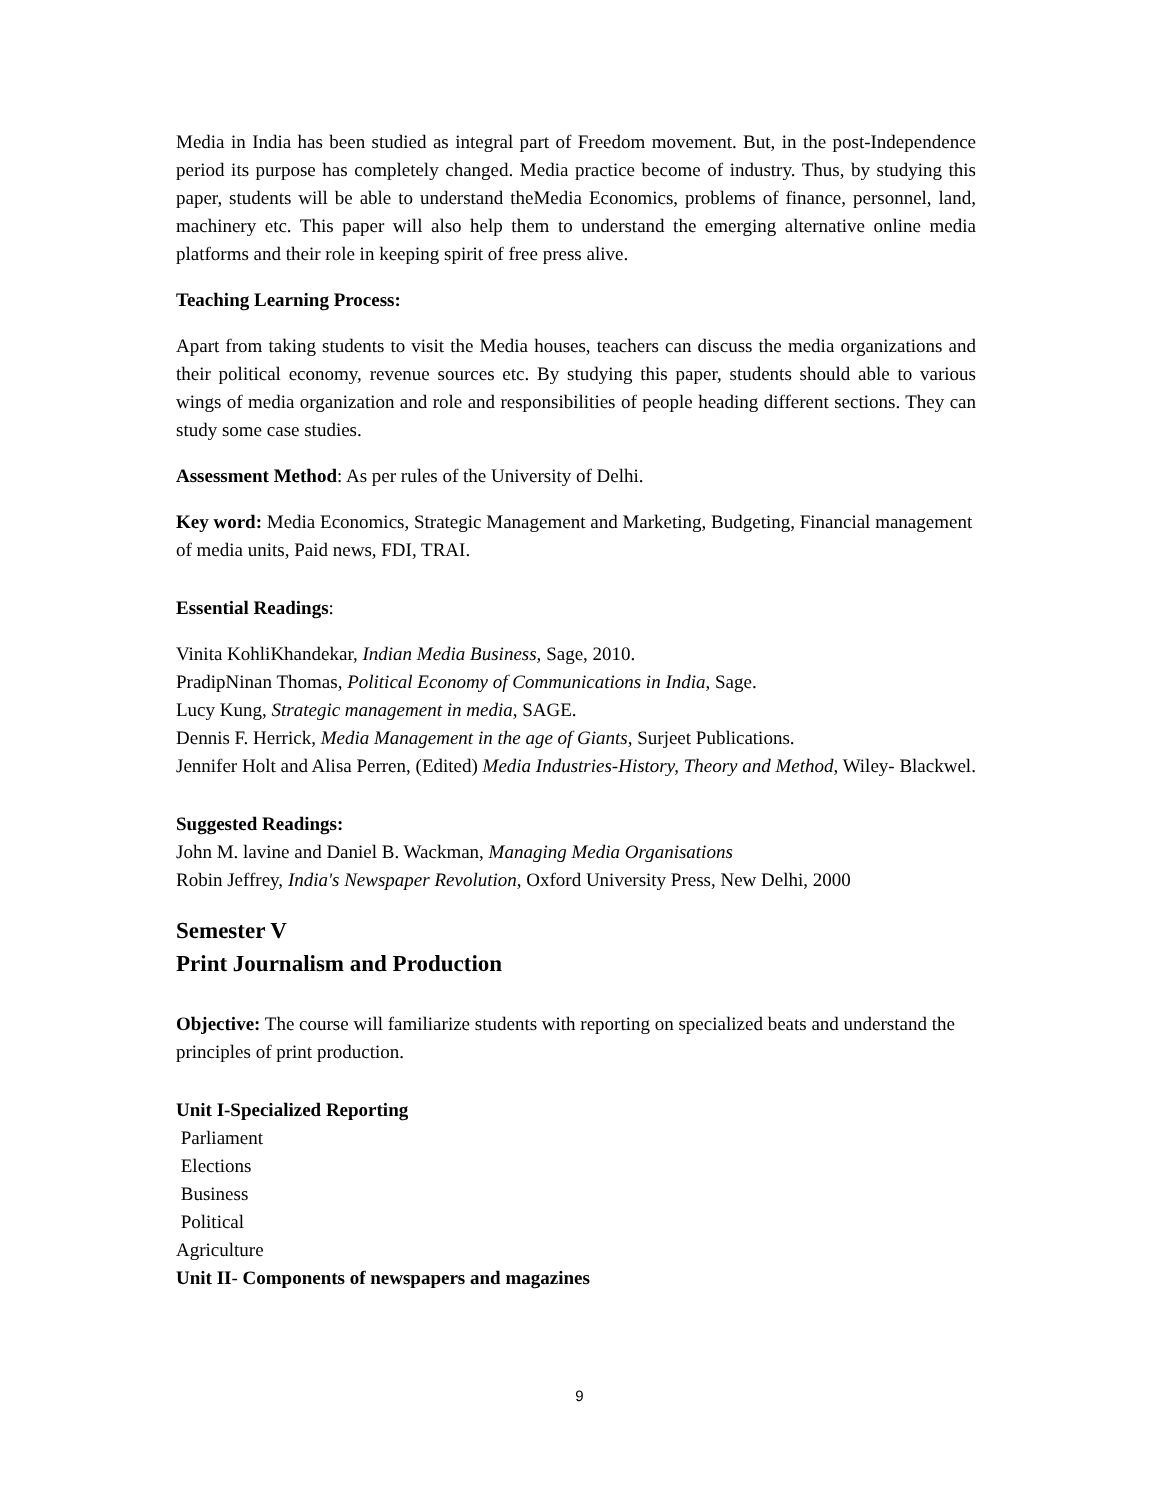Media in India has been studied as integral part of Freedom movement. But, in the post-Independence period its purpose has completely changed. Media practice become of industry. Thus, by studying this paper, students will be able to understand theMedia Economics, problems of finance, personnel, land, machinery etc. This paper will also help them to understand the emerging alternative online media platforms and their role in keeping spirit of free press alive.
Teaching Learning Process:
Apart from taking students to visit the Media houses, teachers can discuss the media organizations and their political economy, revenue sources etc. By studying this paper, students should able to various wings of media organization and role and responsibilities of people heading different sections. They can study some case studies.
Assessment Method: As per rules of the University of Delhi.
Key word: Media Economics, Strategic Management and Marketing, Budgeting, Financial management of media units, Paid news, FDI, TRAI.
Essential Readings:
Vinita KohliKhandekar, Indian Media Business, Sage, 2010.
PradipNinan Thomas, Political Economy of Communications in India, Sage.
Lucy Kung, Strategic management in media, SAGE.
Dennis F. Herrick, Media Management in the age of Giants, Surjeet Publications.
Jennifer Holt and Alisa Perren, (Edited) Media Industries-History, Theory and Method, Wiley- Blackwel.
Suggested Readings:
John M. lavine and Daniel B. Wackman, Managing Media Organisations
Robin Jeffrey, India's Newspaper Revolution, Oxford University Press, New Delhi, 2000
Semester V
Print Journalism and Production
Objective: The course will familiarize students with reporting on specialized beats and understand the principles of print production.
Unit I-Specialized Reporting
Parliament
Elections
Business
Political
Agriculture
Unit II- Components of newspapers and magazines
9